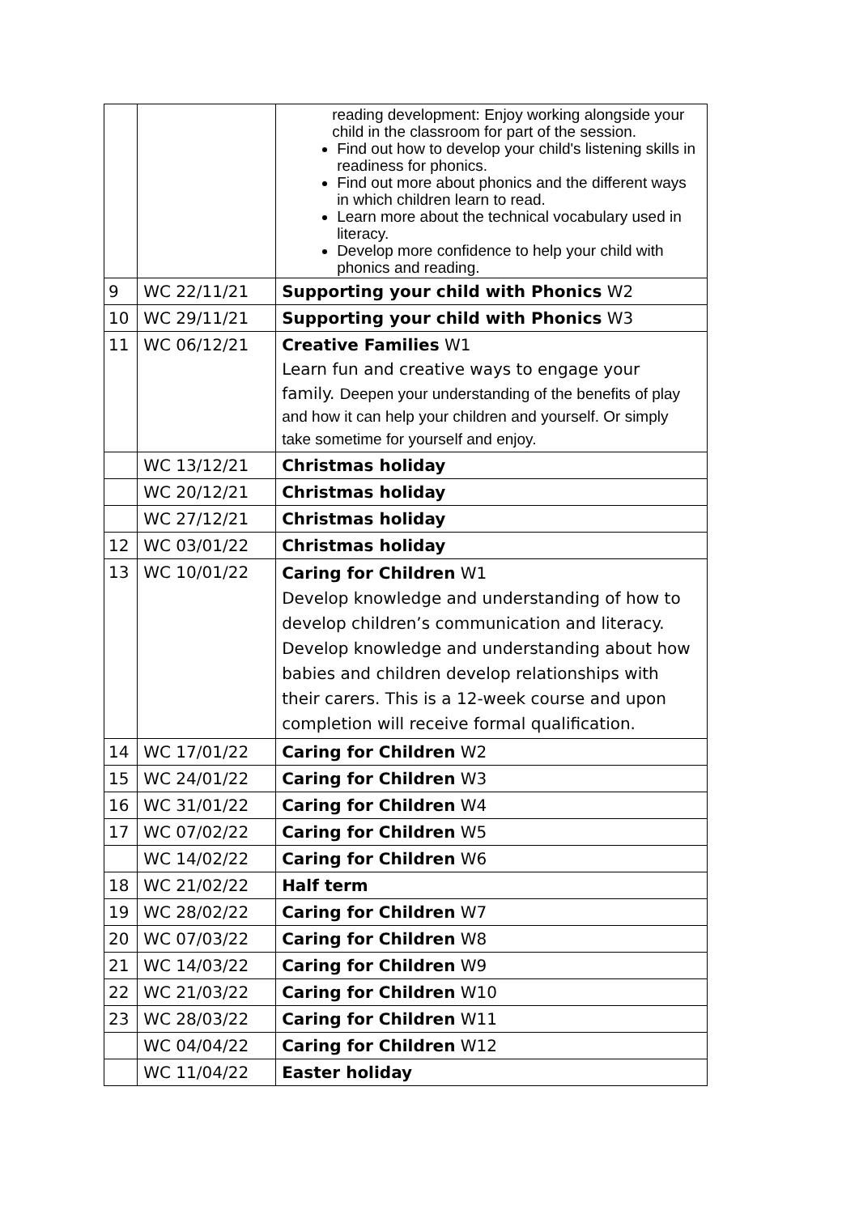| | | reading development: Enjoy working alongside your child in the classroom for part of the session. Find out how to develop your child's listening skills in readiness for phonics. Find out more about phonics and the different ways in which children learn to read. Learn more about the technical vocabulary used in literacy. Develop more confidence to help your child with phonics and reading. |
| 9 | WC 22/11/21 | Supporting your child with Phonics W2 |
| 10 | WC 29/11/21 | Supporting your child with Phonics W3 |
| 11 | WC 06/12/21 | Creative Families W1 Learn fun and creative ways to engage your family. Deepen your understanding of the benefits of play and how it can help your children and yourself. Or simply take sometime for yourself and enjoy. |
| | WC 13/12/21 | Christmas holiday |
| | WC 20/12/21 | Christmas holiday |
| | WC 27/12/21 | Christmas holiday |
| 12 | WC 03/01/22 | Christmas holiday |
| 13 | WC 10/01/22 | Caring for Children W1 Develop knowledge and understanding of how to develop children’s communication and literacy. Develop knowledge and understanding about how babies and children develop relationships with their carers. This is a 12-week course and upon completion will receive formal qualification. |
| 14 | WC 17/01/22 | Caring for Children W2 |
| 15 | WC 24/01/22 | Caring for Children W3 |
| 16 | WC 31/01/22 | Caring for Children W4 |
| 17 | WC 07/02/22 | Caring for Children W5 |
| | WC 14/02/22 | Caring for Children W6 |
| 18 | WC 21/02/22 | Half term |
| 19 | WC 28/02/22 | Caring for Children W7 |
| 20 | WC 07/03/22 | Caring for Children W8 |
| 21 | WC 14/03/22 | Caring for Children W9 |
| 22 | WC 21/03/22 | Caring for Children W10 |
| 23 | WC 28/03/22 | Caring for Children W11 |
| | WC 04/04/22 | Caring for Children W12 |
| | WC 11/04/22 | Easter holiday |